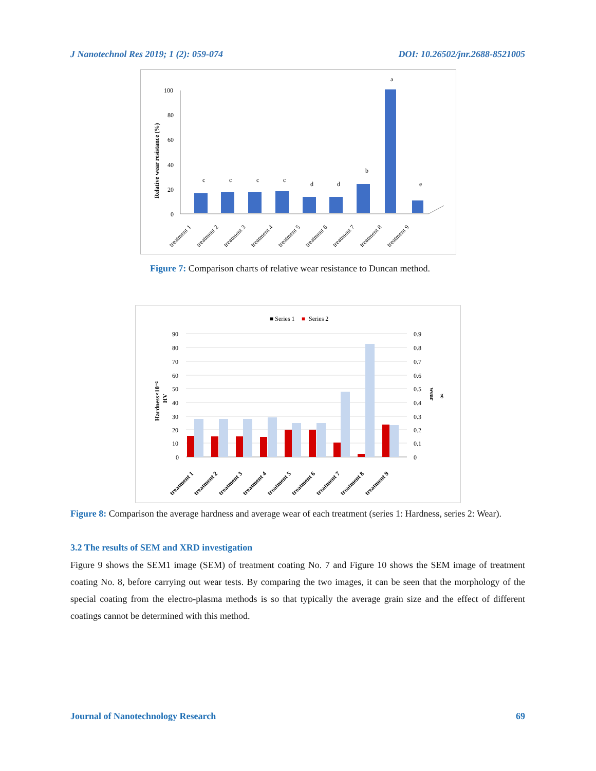J Nanotechnol Res 2019; 1 (2): 059-074 DOI: 10.26502/jnr.2688-8521005
Relative wear resistance (%)
100
80
60
40
20
0
c
c
c
c
d
d
b
a
e
treatment 1
treatment 2
treatment 3
treatment 4
treatment 5
treatment 6
treatment 7
treatment 8
treatment 9
Figure 7: Comparison charts of relative wear resistance to Duncan method.
■ Series 1
■
Series 2
Hardness×10⁻²
HV
wear
g
90
80
70
60
50
40
30
20
10
0
0.9
0.8
0.7
0.6
0.5
0.4
0.3
0.2
0.1
0
treatment 1
treatment 2
treatment 3
treatment 4
treatment 5
treatment 6
treatment 7
treatment 8
treatment 9
Figure 8: Comparison the average hardness and average wear of each treatment (series 1: Hardness, series 2: Wear).
3.2 The results of SEM and XRD investigation
Figure 9 shows the SEM1 image (SEM) of treatment coating No. 7 and Figure 10 shows the SEM image of treatment coating No. 8, before carrying out wear tests. By comparing the two images, it can be seen that the morphology of the special coating from the electro-plasma methods is so that typically the average grain size and the effect of different coatings cannot be determined with this method.
Journal of Nanotechnology Research 69